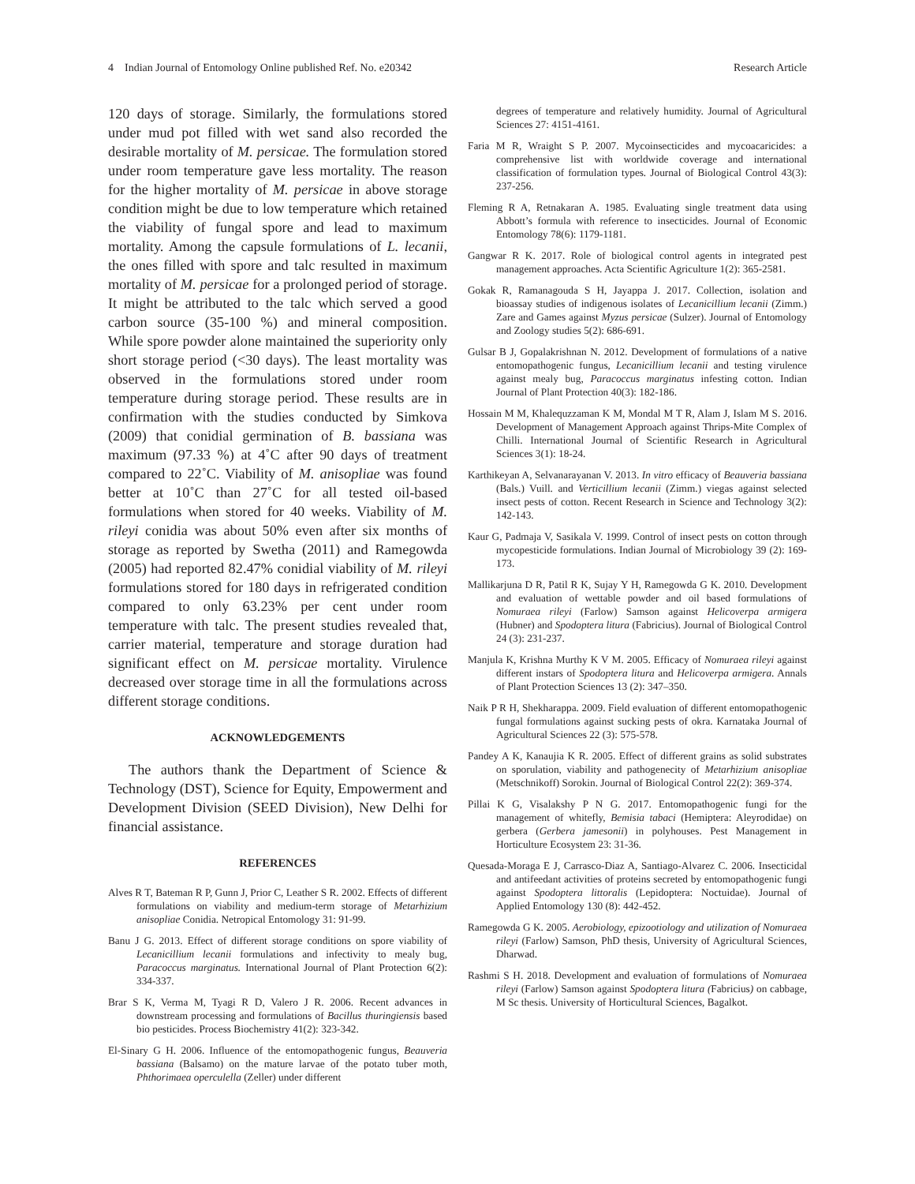4 Indian Journal of Entomology Online published Ref. No. e20342 Research Article
120 days of storage. Similarly, the formulations stored under mud pot filled with wet sand also recorded the desirable mortality of M. persicae. The formulation stored under room temperature gave less mortality. The reason for the higher mortality of M. persicae in above storage condition might be due to low temperature which retained the viability of fungal spore and lead to maximum mortality. Among the capsule formulations of L. lecanii, the ones filled with spore and talc resulted in maximum mortality of M. persicae for a prolonged period of storage. It might be attributed to the talc which served a good carbon source (35-100 %) and mineral composition. While spore powder alone maintained the superiority only short storage period (<30 days). The least mortality was observed in the formulations stored under room temperature during storage period. These results are in confirmation with the studies conducted by Simkova (2009) that conidial germination of B. bassiana was maximum (97.33 %) at 4˚C after 90 days of treatment compared to 22˚C. Viability of M. anisopliae was found better at 10˚C than 27˚C for all tested oil-based formulations when stored for 40 weeks. Viability of M. rileyi conidia was about 50% even after six months of storage as reported by Swetha (2011) and Ramegowda (2005) had reported 82.47% conidial viability of M. rileyi formulations stored for 180 days in refrigerated condition compared to only 63.23% per cent under room temperature with talc. The present studies revealed that, carrier material, temperature and storage duration had significant effect on M. persicae mortality. Virulence decreased over storage time in all the formulations across different storage conditions.
ACKNOWLEDGEMENTS
The authors thank the Department of Science & Technology (DST), Science for Equity, Empowerment and Development Division (SEED Division), New Delhi for financial assistance.
REFERENCES
Alves R T, Bateman R P, Gunn J, Prior C, Leather S R. 2002. Effects of different formulations on viability and medium-term storage of Metarhizium anisopliae Conidia. Netropical Entomology 31: 91-99.
Banu J G. 2013. Effect of different storage conditions on spore viability of Lecanicillium lecanii formulations and infectivity to mealy bug, Paracoccus marginatus. International Journal of Plant Protection 6(2): 334-337.
Brar S K, Verma M, Tyagi R D, Valero J R. 2006. Recent advances in downstream processing and formulations of Bacillus thuringiensis based bio pesticides. Process Biochemistry 41(2): 323-342.
El-Sinary G H. 2006. Influence of the entomopathogenic fungus, Beauveria bassiana (Balsamo) on the mature larvae of the potato tuber moth, Phthorimaea operculella (Zeller) under different
degrees of temperature and relatively humidity. Journal of Agricultural Sciences 27: 4151-4161.
Faria M R, Wraight S P. 2007. Mycoinsecticides and mycoacaricides: a comprehensive list with worldwide coverage and international classification of formulation types. Journal of Biological Control 43(3): 237-256.
Fleming R A, Retnakaran A. 1985. Evaluating single treatment data using Abbott’s formula with reference to insecticides. Journal of Economic Entomology 78(6): 1179-1181.
Gangwar R K. 2017. Role of biological control agents in integrated pest management approaches. Acta Scientific Agriculture 1(2): 365-2581.
Gokak R, Ramanagouda S H, Jayappa J. 2017. Collection, isolation and bioassay studies of indigenous isolates of Lecanicillium lecanii (Zimm.) Zare and Games against Myzus persicae (Sulzer). Journal of Entomology and Zoology studies 5(2): 686-691.
Gulsar B J, Gopalakrishnan N. 2012. Development of formulations of a native entomopathogenic fungus, Lecanicillium lecanii and testing virulence against mealy bug, Paracoccus marginatus infesting cotton. Indian Journal of Plant Protection 40(3): 182-186.
Hossain M M, Khalequzzaman K M, Mondal M T R, Alam J, Islam M S. 2016. Development of Management Approach against Thrips-Mite Complex of Chilli. International Journal of Scientific Research in Agricultural Sciences 3(1): 18-24.
Karthikeyan A, Selvanarayanan V. 2013. In vitro efficacy of Beauveria bassiana (Bals.) Vuill. and Verticillium lecanii (Zimm.) viegas against selected insect pests of cotton. Recent Research in Science and Technology 3(2): 142-143.
Kaur G, Padmaja V, Sasikala V. 1999. Control of insect pests on cotton through mycopesticide formulations. Indian Journal of Microbiology 39 (2): 169-173.
Mallikarjuna D R, Patil R K, Sujay Y H, Ramegowda G K. 2010. Development and evaluation of wettable powder and oil based formulations of Nomuraea rileyi (Farlow) Samson against Helicoverpa armigera (Hubner) and Spodoptera litura (Fabricius). Journal of Biological Control 24 (3): 231-237.
Manjula K, Krishna Murthy K V M. 2005. Efficacy of Nomuraea rileyi against different instars of Spodoptera litura and Helicoverpa armigera. Annals of Plant Protection Sciences 13 (2): 347–350.
Naik P R H, Shekharappa. 2009. Field evaluation of different entomopathogenic fungal formulations against sucking pests of okra. Karnataka Journal of Agricultural Sciences 22 (3): 575-578.
Pandey A K, Kanaujia K R. 2005. Effect of different grains as solid substrates on sporulation, viability and pathogenecity of Metarhizium anisopliae (Metschnikoff) Sorokin. Journal of Biological Control 22(2): 369-374.
Pillai K G, Visalakshy P N G. 2017. Entomopathogenic fungi for the management of whitefly, Bemisia tabaci (Hemiptera: Aleyrodidae) on gerbera (Gerbera jamesonii) in polyhouses. Pest Management in Horticulture Ecosystem 23: 31-36.
Quesada-Moraga E J, Carrasco-Diaz A, Santiago-Alvarez C. 2006. Insecticidal and antifeedant activities of proteins secreted by entomopathogenic fungi against Spodoptera littoralis (Lepidoptera: Noctuidae). Journal of Applied Entomology 130 (8): 442-452.
Ramegowda G K. 2005. Aerobiology, epizootiology and utilization of Nomuraea rileyi (Farlow) Samson, PhD thesis, University of Agricultural Sciences, Dharwad.
Rashmi S H. 2018. Development and evaluation of formulations of Nomuraea rileyi (Farlow) Samson against Spodoptera litura (Fabricius) on cabbage, M Sc thesis. University of Horticultural Sciences, Bagalkot.